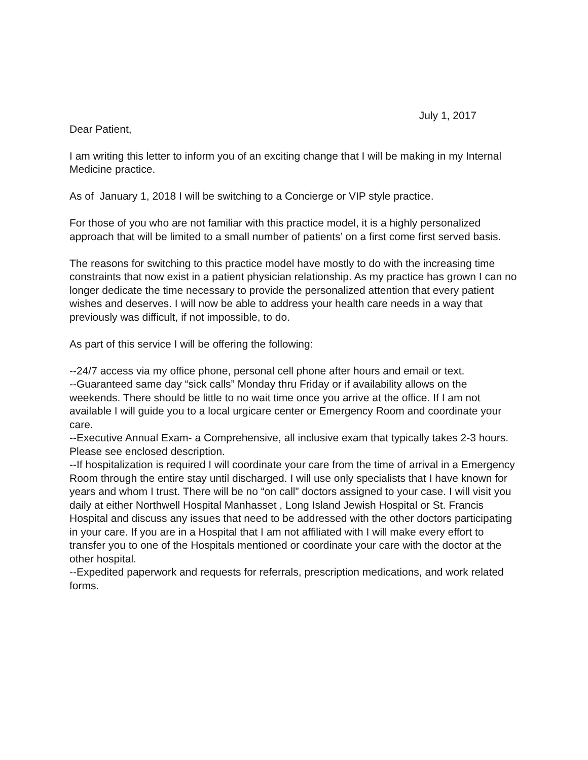July 1, 2017
Dear Patient,
I am writing this letter to inform you of an exciting change that I will be making in my Internal Medicine practice.
As of January 1, 2018 I will be switching to a Concierge or VIP style practice.
For those of you who are not familiar with this practice model, it is a highly personalized approach that will be limited to a small number of patients’ on a first come first served basis.
The reasons for switching to this practice model have mostly to do with the increasing time constraints that now exist in a patient physician relationship. As my practice has grown I can no longer dedicate the time necessary to provide the personalized attention that every patient wishes and deserves. I will now be able to address your health care needs in a way that previously was difficult, if not impossible, to do.
As part of this service I will be offering the following:
--24/7 access via my office phone, personal cell phone after hours and email or text.
--Guaranteed same day “sick calls” Monday thru Friday or if availability allows on the weekends. There should be little to no wait time once you arrive at the office. If I am not available I will guide you to a local urgicare center or Emergency Room and coordinate your care.
--Executive Annual Exam- a Comprehensive, all inclusive exam that typically takes 2-3 hours. Please see enclosed description.
--If hospitalization is required I will coordinate your care from the time of arrival in a Emergency Room through the entire stay until discharged. I will use only specialists that I have known for years and whom I trust. There will be no “on call” doctors assigned to your case. I will visit you daily at either Northwell Hospital Manhasset , Long Island Jewish Hospital or St. Francis Hospital and discuss any issues that need to be addressed with the other doctors participating in your care. If you are in a Hospital that I am not affiliated with I will make every effort to transfer you to one of the Hospitals mentioned or coordinate your care with the doctor at the other hospital.
--Expedited paperwork and requests for referrals, prescription medications, and work related forms.